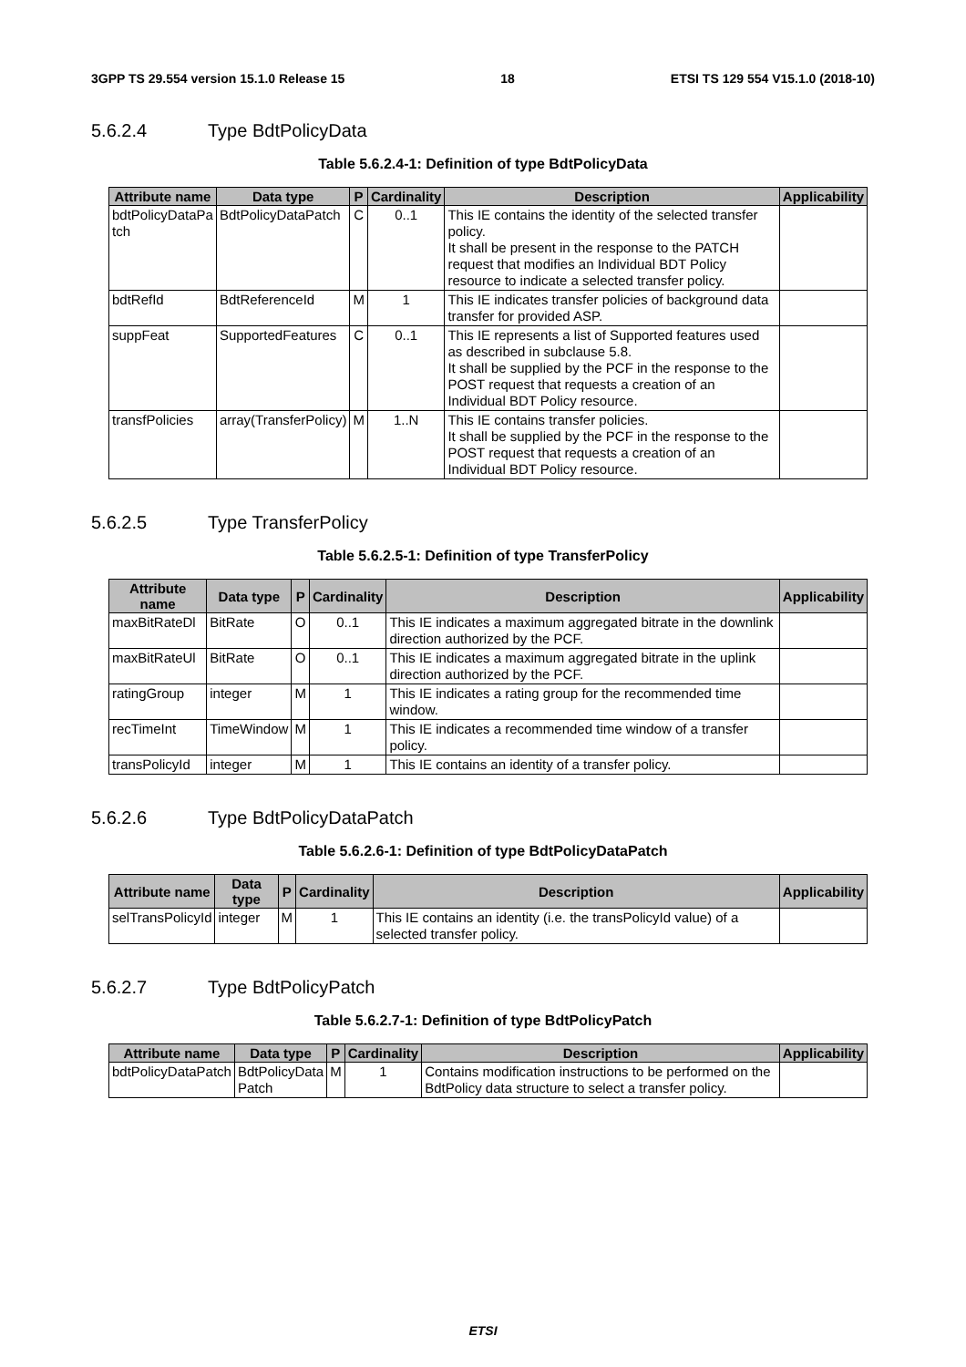3GPP TS 29.554 version 15.1.0 Release 15 18 ETSI TS 129 554 V15.1.0 (2018-10)
5.6.2.4 Type BdtPolicyData
Table 5.6.2.4-1: Definition of type BdtPolicyData
| Attribute name | Data type | P | Cardinality | Description | Applicability |
| --- | --- | --- | --- | --- | --- |
| bdtPolicyDataPa tch | BdtPolicyDataPatch | C | 0..1 | This IE contains the identity of the selected transfer policy. It shall be present in the response to the PATCH request that modifies an Individual BDT Policy resource to indicate a selected transfer policy. | |
| bdtRefId | BdtReferenceId | M | 1 | This IE indicates transfer policies of background data transfer for provided ASP. | |
| suppFeat | SupportedFeatures | C | 0..1 | This IE represents a list of Supported features used as described in subclause 5.8. It shall be supplied by the PCF in the response to the POST request that requests a creation of an Individual BDT Policy resource. | |
| transfPolicies | array(TransferPolicy) | M | 1..N | This IE contains transfer policies. It shall be supplied by the PCF in the response to the POST request that requests a creation of an Individual BDT Policy resource. | |
5.6.2.5 Type TransferPolicy
Table 5.6.2.5-1: Definition of type TransferPolicy
| Attribute name | Data type | P | Cardinality | Description | Applicability |
| --- | --- | --- | --- | --- | --- |
| maxBitRateDl | BitRate | O | 0..1 | This IE indicates a maximum aggregated bitrate in the downlink direction authorized by the PCF. | |
| maxBitRateUl | BitRate | O | 0..1 | This IE indicates a maximum aggregated bitrate in the uplink direction authorized by the PCF. | |
| ratingGroup | integer | M | 1 | This IE indicates a rating group for the recommended time window. | |
| recTimeInt | TimeWindow | M | 1 | This IE indicates a recommended time window of a transfer policy. | |
| transPolicyId | integer | M | 1 | This IE contains an identity of a transfer policy. | |
5.6.2.6 Type BdtPolicyDataPatch
Table 5.6.2.6-1: Definition of type BdtPolicyDataPatch
| Attribute name | Data type | P | Cardinality | Description | Applicability |
| --- | --- | --- | --- | --- | --- |
| selTransPolicyId | integer | M | 1 | This IE contains an identity (i.e. the transPolicyId value) of a selected transfer policy. | |
5.6.2.7 Type BdtPolicyPatch
Table 5.6.2.7-1: Definition of type BdtPolicyPatch
| Attribute name | Data type | P | Cardinality | Description | Applicability |
| --- | --- | --- | --- | --- | --- |
| bdtPolicyDataPatch | BdtPolicyData Patch | M | 1 | Contains modification instructions to be performed on the BdtPolicy data structure to select a transfer policy. | |
ETSI